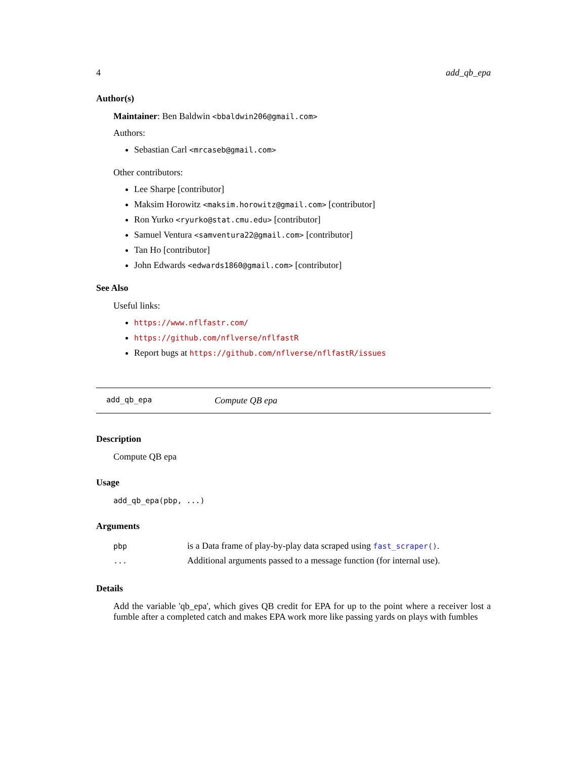4 add_qb_epa
Author(s)
Maintainer: Ben Baldwin <bbaldwin206@gmail.com>
Authors:
Sebastian Carl <mrcaseb@gmail.com>
Other contributors:
Lee Sharpe [contributor]
Maksim Horowitz <maksim.horowitz@gmail.com> [contributor]
Ron Yurko <ryurko@stat.cmu.edu> [contributor]
Samuel Ventura <samventura22@gmail.com> [contributor]
Tan Ho [contributor]
John Edwards <edwards1860@gmail.com> [contributor]
See Also
Useful links:
https://www.nflfastr.com/
https://github.com/nflverse/nflfastR
Report bugs at https://github.com/nflverse/nflfastR/issues
add_qb_epa Compute QB epa
Description
Compute QB epa
Usage
add_qb_epa(pbp, ...)
Arguments
| pbp | is a Data frame of play-by-play data scraped using fast_scraper() . |
| ... | Additional arguments passed to a message function (for internal use). |
Details
Add the variable 'qb_epa', which gives QB credit for EPA for up to the point where a receiver lost a fumble after a completed catch and makes EPA work more like passing yards on plays with fumbles